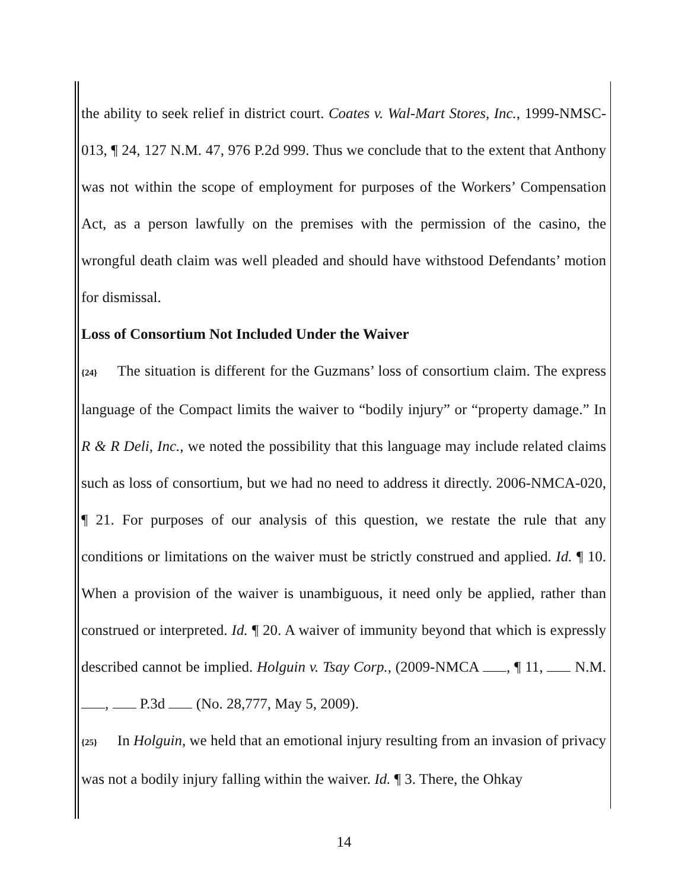the ability to seek relief in district court. Coates v. Wal-Mart Stores, Inc., 1999-NMSC-013, ¶ 24, 127 N.M. 47, 976 P.2d 999. Thus we conclude that to the extent that Anthony was not within the scope of employment for purposes of the Workers’ Compensation Act, as a person lawfully on the premises with the permission of the casino, the wrongful death claim was well pleaded and should have withstood Defendants’ motion for dismissal.
Loss of Consortium Not Included Under the Waiver
{24} The situation is different for the Guzmans’ loss of consortium claim. The express language of the Compact limits the waiver to “bodily injury” or “property damage.” In R & R Deli, Inc., we noted the possibility that this language may include related claims such as loss of consortium, but we had no need to address it directly. 2006-NMCA-020, ¶ 21. For purposes of our analysis of this question, we restate the rule that any conditions or limitations on the waiver must be strictly construed and applied. Id. ¶ 10. When a provision of the waiver is unambiguous, it need only be applied, rather than construed or interpreted. Id. ¶ 20. A waiver of immunity beyond that which is expressly described cannot be implied. Holguin v. Tsay Corp., (2009-NMCA , ¶ 11, N.M. , P.3d (No. 28,777, May 5, 2009).
{25} In Holguin, we held that an emotional injury resulting from an invasion of privacy was not a bodily injury falling within the waiver. Id. ¶ 3. There, the Ohkay
14